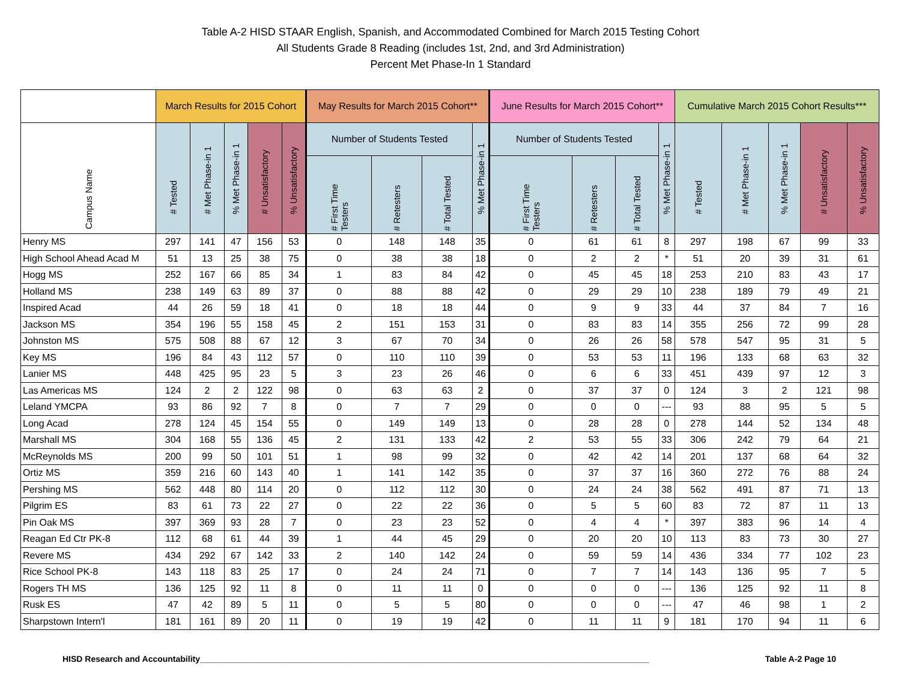Table A-2 HISD STAAR English, Spanish, and Accommodated Combined for March 2015 Testing Cohort
All Students Grade 8 Reading (includes 1st, 2nd, and 3rd Administration)
Percent Met Phase-In 1 Standard
| | March Results for 2015 Cohort | | | | | May Results for March 2015 Cohort** | | | | June Results for March 2015 Cohort** | | | | Cumulative March 2015 Cohort Results*** | | | | |
| --- | --- | --- | --- | --- | --- | --- | --- | --- | --- | --- | --- | --- | --- | --- | --- | --- | --- | --- |
| Campus Name | # Tested | # Met Phase-in 1 | % Met Phase-in 1 | # Unsatisfactory | % Unsatisfactory | Number of Students Tested | | | % Met Phase-in 1 | Number of Students Tested | | | % Met Phase-in 1 | # Tested | # Met Phase-in 1 | % Met Phase-in 1 | # Unsatisfactory | % Unsatisfactory |
| | | | | | | # First Time Testers | # Retesters | # Total Tested | | # First Time Testers | # Retesters | # Total Tested | | | | | | |
| Henry MS | 297 | 141 | 47 | 156 | 53 | 0 | 148 | 148 | 35 | 0 | 61 | 61 | 8 | 297 | 198 | 67 | 99 | 33 |
| High School Ahead Acad M | 51 | 13 | 25 | 38 | 75 | 0 | 38 | 38 | 18 | 0 | 2 | 2 | * | 51 | 20 | 39 | 31 | 61 |
| Hogg MS | 252 | 167 | 66 | 85 | 34 | 1 | 83 | 84 | 42 | 0 | 45 | 45 | 18 | 253 | 210 | 83 | 43 | 17 |
| Holland MS | 238 | 149 | 63 | 89 | 37 | 0 | 88 | 88 | 42 | 0 | 29 | 29 | 10 | 238 | 189 | 79 | 49 | 21 |
| Inspired Acad | 44 | 26 | 59 | 18 | 41 | 0 | 18 | 18 | 44 | 0 | 9 | 9 | 33 | 44 | 37 | 84 | 7 | 16 |
| Jackson MS | 354 | 196 | 55 | 158 | 45 | 2 | 151 | 153 | 31 | 0 | 83 | 83 | 14 | 355 | 256 | 72 | 99 | 28 |
| Johnston MS | 575 | 508 | 88 | 67 | 12 | 3 | 67 | 70 | 34 | 0 | 26 | 26 | 58 | 578 | 547 | 95 | 31 | 5 |
| Key MS | 196 | 84 | 43 | 112 | 57 | 0 | 110 | 110 | 39 | 0 | 53 | 53 | 11 | 196 | 133 | 68 | 63 | 32 |
| Lanier MS | 448 | 425 | 95 | 23 | 5 | 3 | 23 | 26 | 46 | 0 | 6 | 6 | 33 | 451 | 439 | 97 | 12 | 3 |
| Las Americas MS | 124 | 2 | 2 | 122 | 98 | 0 | 63 | 63 | 2 | 0 | 37 | 37 | 0 | 124 | 3 | 2 | 121 | 98 |
| Leland YMCPA | 93 | 86 | 92 | 7 | 8 | 0 | 7 | 7 | 29 | 0 | 0 | 0 | --- | 93 | 88 | 95 | 5 | 5 |
| Long Acad | 278 | 124 | 45 | 154 | 55 | 0 | 149 | 149 | 13 | 0 | 28 | 28 | 0 | 278 | 144 | 52 | 134 | 48 |
| Marshall MS | 304 | 168 | 55 | 136 | 45 | 2 | 131 | 133 | 42 | 2 | 53 | 55 | 33 | 306 | 242 | 79 | 64 | 21 |
| McReynolds MS | 200 | 99 | 50 | 101 | 51 | 1 | 98 | 99 | 32 | 0 | 42 | 42 | 14 | 201 | 137 | 68 | 64 | 32 |
| Ortiz MS | 359 | 216 | 60 | 143 | 40 | 1 | 141 | 142 | 35 | 0 | 37 | 37 | 16 | 360 | 272 | 76 | 88 | 24 |
| Pershing MS | 562 | 448 | 80 | 114 | 20 | 0 | 112 | 112 | 30 | 0 | 24 | 24 | 38 | 562 | 491 | 87 | 71 | 13 |
| Pilgrim ES | 83 | 61 | 73 | 22 | 27 | 0 | 22 | 22 | 36 | 0 | 5 | 5 | 60 | 83 | 72 | 87 | 11 | 13 |
| Pin Oak MS | 397 | 369 | 93 | 28 | 7 | 0 | 23 | 23 | 52 | 0 | 4 | 4 | * | 397 | 383 | 96 | 14 | 4 |
| Reagan Ed Ctr PK-8 | 112 | 68 | 61 | 44 | 39 | 1 | 44 | 45 | 29 | 0 | 20 | 20 | 10 | 113 | 83 | 73 | 30 | 27 |
| Revere MS | 434 | 292 | 67 | 142 | 33 | 2 | 140 | 142 | 24 | 0 | 59 | 59 | 14 | 436 | 334 | 77 | 102 | 23 |
| Rice School PK-8 | 143 | 118 | 83 | 25 | 17 | 0 | 24 | 24 | 71 | 0 | 7 | 7 | 14 | 143 | 136 | 95 | 7 | 5 |
| Rogers TH MS | 136 | 125 | 92 | 11 | 8 | 0 | 11 | 11 | 0 | 0 | 0 | 0 | --- | 136 | 125 | 92 | 11 | 8 |
| Rusk ES | 47 | 42 | 89 | 5 | 11 | 0 | 5 | 5 | 80 | 0 | 0 | 0 | --- | 47 | 46 | 98 | 1 | 2 |
| Sharpstown Intern'l | 181 | 161 | 89 | 20 | 11 | 0 | 19 | 19 | 42 | 0 | 11 | 11 | 9 | 181 | 170 | 94 | 11 | 6 |
HISD Research and Accountability________________________________________________________________________________________________ Table A-2 Page 10